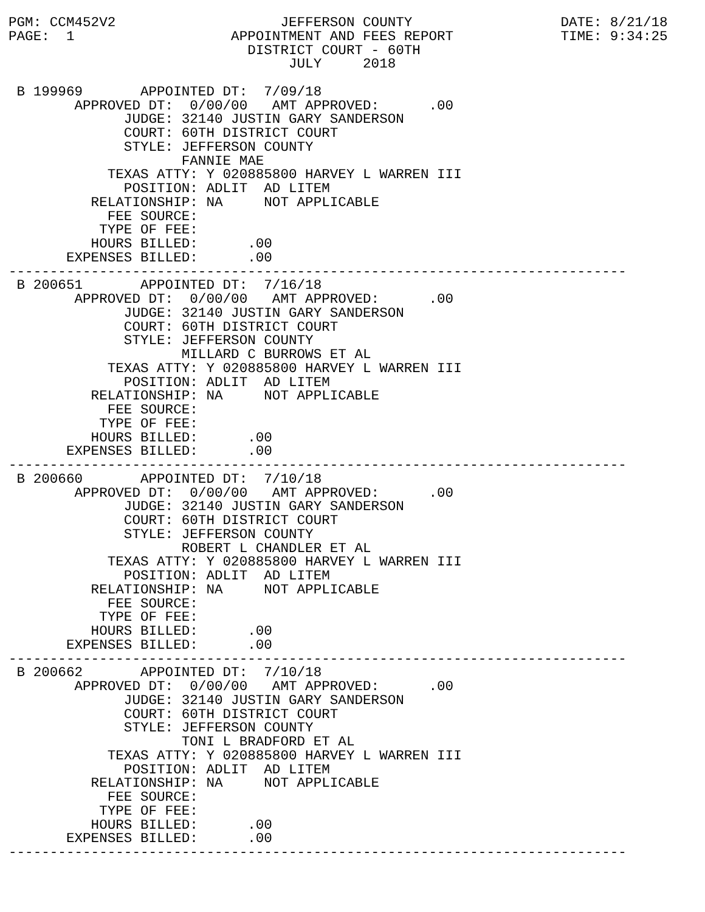PGM: CCM452V2                    JEFFERSON COUNTY                  DATE: 8/21/18
PAGE:  1                   APPOINTMENT AND FEES REPORT             TIME: 9:34:25
                             DISTRICT COURT - 60TH
                                  JULY     2018

 B 199969       APPOINTED DT:  7/09/18
        APPROVED DT:  0/00/00   AMT APPROVED:      .00
              JUDGE: 32140 JUSTIN GARY SANDERSON
              COURT: 60TH DISTRICT COURT
              STYLE: JEFFERSON COUNTY
                     FANNIE MAE
            TEXAS ATTY: Y 020885800 HARVEY L WARREN III
              POSITION: ADLIT  AD LITEM
          RELATIONSHIP: NA     NOT APPLICABLE
            FEE SOURCE:
           TYPE OF FEE:
          HOURS BILLED:      .00
       EXPENSES BILLED:      .00
---------------------------------------------------------------------------
 B 200651       APPOINTED DT:  7/16/18
        APPROVED DT:  0/00/00   AMT APPROVED:      .00
              JUDGE: 32140 JUSTIN GARY SANDERSON
              COURT: 60TH DISTRICT COURT
              STYLE: JEFFERSON COUNTY
                     MILLARD C BURROWS ET AL
            TEXAS ATTY: Y 020885800 HARVEY L WARREN III
              POSITION: ADLIT  AD LITEM
          RELATIONSHIP: NA     NOT APPLICABLE
            FEE SOURCE:
           TYPE OF FEE:
          HOURS BILLED:      .00
       EXPENSES BILLED:      .00
---------------------------------------------------------------------------
 B 200660       APPOINTED DT:  7/10/18
        APPROVED DT:  0/00/00   AMT APPROVED:      .00
              JUDGE: 32140 JUSTIN GARY SANDERSON
              COURT: 60TH DISTRICT COURT
              STYLE: JEFFERSON COUNTY
                     ROBERT L CHANDLER ET AL
            TEXAS ATTY: Y 020885800 HARVEY L WARREN III
              POSITION: ADLIT  AD LITEM
          RELATIONSHIP: NA     NOT APPLICABLE
            FEE SOURCE:
           TYPE OF FEE:
          HOURS BILLED:      .00
       EXPENSES BILLED:      .00
---------------------------------------------------------------------------
 B 200662       APPOINTED DT:  7/10/18
        APPROVED DT:  0/00/00   AMT APPROVED:      .00
              JUDGE: 32140 JUSTIN GARY SANDERSON
              COURT: 60TH DISTRICT COURT
              STYLE: JEFFERSON COUNTY
                     TONI L BRADFORD ET AL
            TEXAS ATTY: Y 020885800 HARVEY L WARREN III
              POSITION: ADLIT  AD LITEM
          RELATIONSHIP: NA     NOT APPLICABLE
            FEE SOURCE:
           TYPE OF FEE:
          HOURS BILLED:      .00
       EXPENSES BILLED:      .00
---------------------------------------------------------------------------